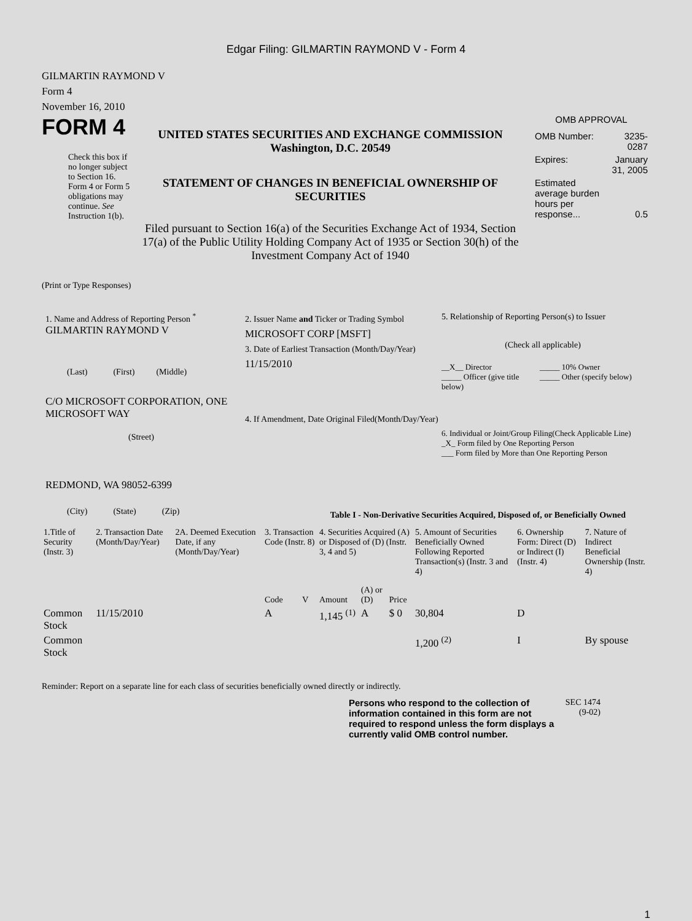Edgar Filing: GILMARTIN RAYMOND V - Form 4
GILMARTIN RAYMOND V
Form 4
November 16, 2010
FORM 4
Check this box if no longer subject to Section 16. Form 4 or Form 5 obligations may continue. See Instruction 1(b).
UNITED STATES SECURITIES AND EXCHANGE COMMISSION
Washington, D.C. 20549
STATEMENT OF CHANGES IN BENEFICIAL OWNERSHIP OF SECURITIES
Filed pursuant to Section 16(a) of the Securities Exchange Act of 1934, Section 17(a) of the Public Utility Holding Company Act of 1935 or Section 30(h) of the Investment Company Act of 1940
OMB APPROVAL
| OMB Number: | 3235-0287 |
| Expires: | January 31, 2005 |
| Estimated average burden hours per response... | 0.5 |
(Print or Type Responses)
1. Name and Address of Reporting Person <sup>*</sup>
GILMARTIN RAYMOND V
(Last) (First) (Middle)
C/O MICROSOFT CORPORATION, ONE MICROSOFT WAY
(Street)
REDMOND, WA 98052-6399
(City) (State) (Zip)
2. Issuer Name and Ticker or Trading Symbol
MICROSOFT CORP [MSFT]
3. Date of Earliest Transaction (Month/Day/Year)
11/15/2010
4. If Amendment, Date Original Filed(Month/Day/Year)
5. Relationship of Reporting Person(s) to Issuer
(Check all applicable)
__X__ Director
_____ Officer (give title below)
_____ 10% Owner
_____ Other (specify below)
6. Individual or Joint/Group Filing(Check Applicable Line)
_X_ Form filed by One Reporting Person
___ Form filed by More than One Reporting Person
Table I - Non-Derivative Securities Acquired, Disposed of, or Beneficially Owned
| 1.Title of Security (Instr. 3) | 2. Transaction Date (Month/Day/Year) | 2A. Deemed Execution Date, if any (Month/Day/Year) | 3. Transaction Code (Instr. 8) | | 4. Securities Acquired (A) or Disposed of (D) (Instr. 3, 4 and 5) | | | 5. Amount of Securities Beneficially Owned Following Reported Transaction(s) (Instr. 3 and 4) | 6. Ownership Form: Direct (D) or Indirect (I) (Instr. 4) | 7. Nature of Indirect Beneficial Ownership (Instr. 4) |
| --- | --- | --- | --- | --- | --- | --- | --- | --- | --- | --- |
| | | | Code | V | Amount | (A) or (D) | Price | | | |
| Common Stock | 11/15/2010 | | A | | 1,145 <sup>(1)</sup> | A | $ 0 | 30,804 | D | |
| Common Stock | | | | | | | | 1,200 <sup>(2)</sup> | I | By spouse |
Reminder: Report on a separate line for each class of securities beneficially owned directly or indirectly.
Persons who respond to the collection of information contained in this form are not required to respond unless the form displays a currently valid OMB control number.
SEC 1474 (9-02)
1